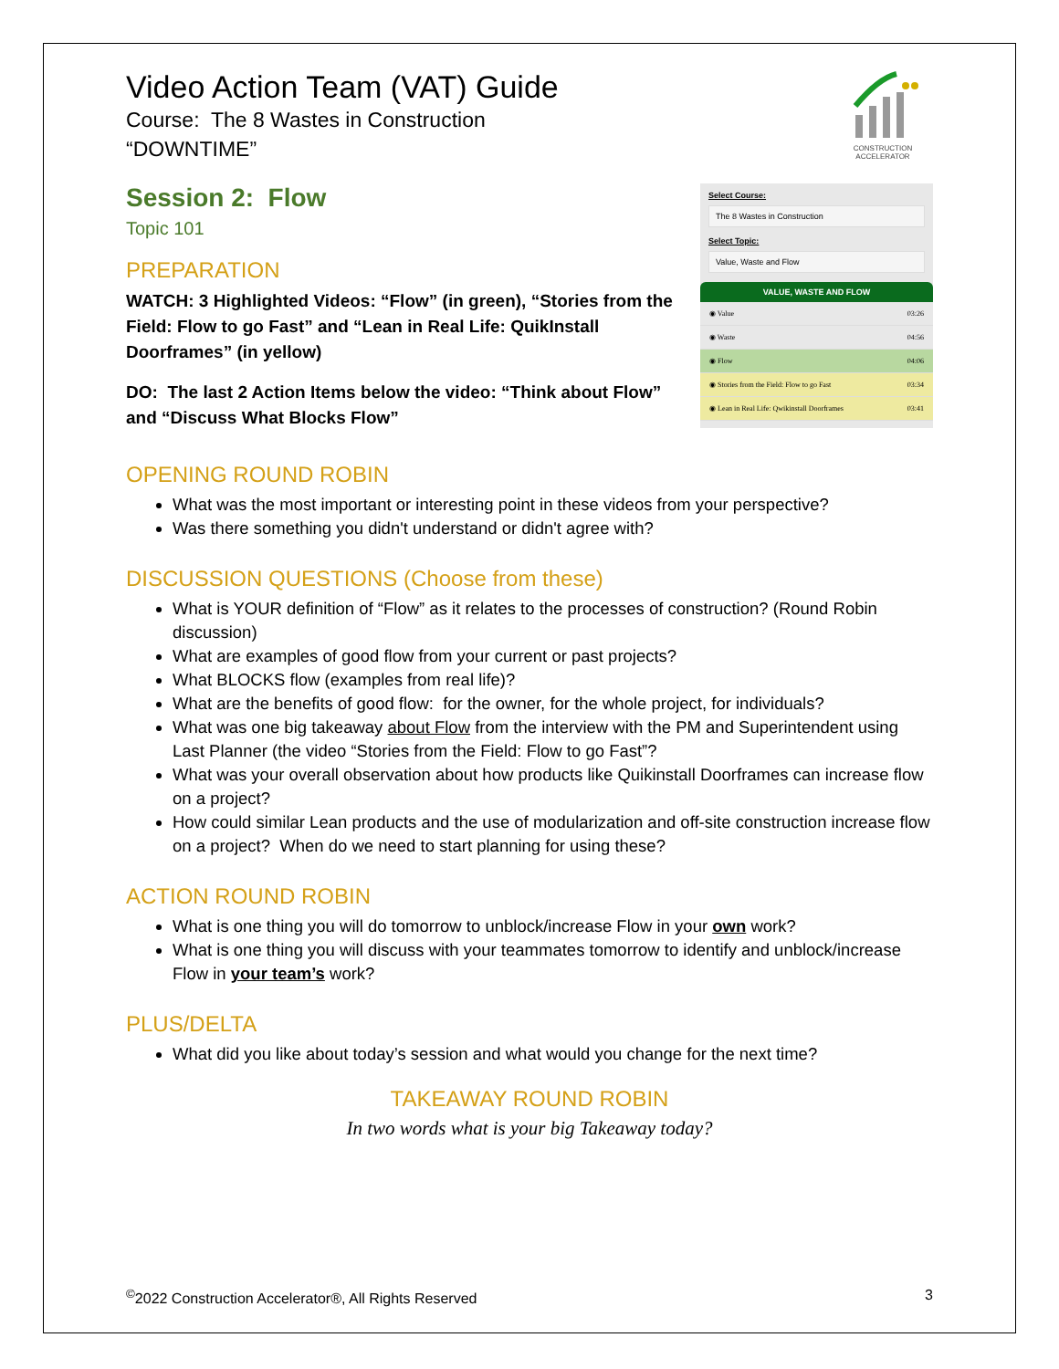Video Action Team (VAT) Guide
Course: The 8 Wastes in Construction
“DOWNTIME”
CONSTRUCTION ACCELERATOR
Session 2: Flow
Topic 101
PREPARATION
WATCH: 3 Highlighted Videos: “Flow” (in green), “Stories from the Field: Flow to go Fast” and “Lean in Real Life: QuikInstall Doorframes” (in yellow)
DO: The last 2 Action Items below the video: “Think about Flow” and “Discuss What Blocks Flow”
Select Course:
The 8 Wastes in Construction
Select Topic:
Value, Waste and Flow
VALUE, WASTE AND FLOW
◉ Value 03:26
◉ Waste 04:56
◉ Flow 04:06
◉ Stories from the Field: Flow to go Fast 03:34
◉ Lean in Real Life: Qwikinstall Doorframes 03:41
OPENING ROUND ROBIN
What was the most important or interesting point in these videos from your perspective?
Was there something you didn't understand or didn't agree with?
DISCUSSION QUESTIONS (Choose from these)
What is YOUR definition of “Flow” as it relates to the processes of construction? (Round Robin discussion)
What are examples of good flow from your current or past projects?
What BLOCKS flow (examples from real life)?
What are the benefits of good flow: for the owner, for the whole project, for individuals?
What was one big takeaway about Flow from the interview with the PM and Superintendent using Last Planner (the video “Stories from the Field: Flow to go Fast”?
What was your overall observation about how products like Quikinstall Doorframes can increase flow on a project?
How could similar Lean products and the use of modularization and off-site construction increase flow on a project? When do we need to start planning for using these?
ACTION ROUND ROBIN
What is one thing you will do tomorrow to unblock/increase Flow in your own work?
What is one thing you will discuss with your teammates tomorrow to identify and unblock/increase Flow in your team’s work?
PLUS/DELTA
What did you like about today’s session and what would you change for the next time?
TAKEAWAY ROUND ROBIN
In two words what is your big Takeaway today?
<sup>©</sup>2022 Construction Accelerator®, All Rights Reserved 3